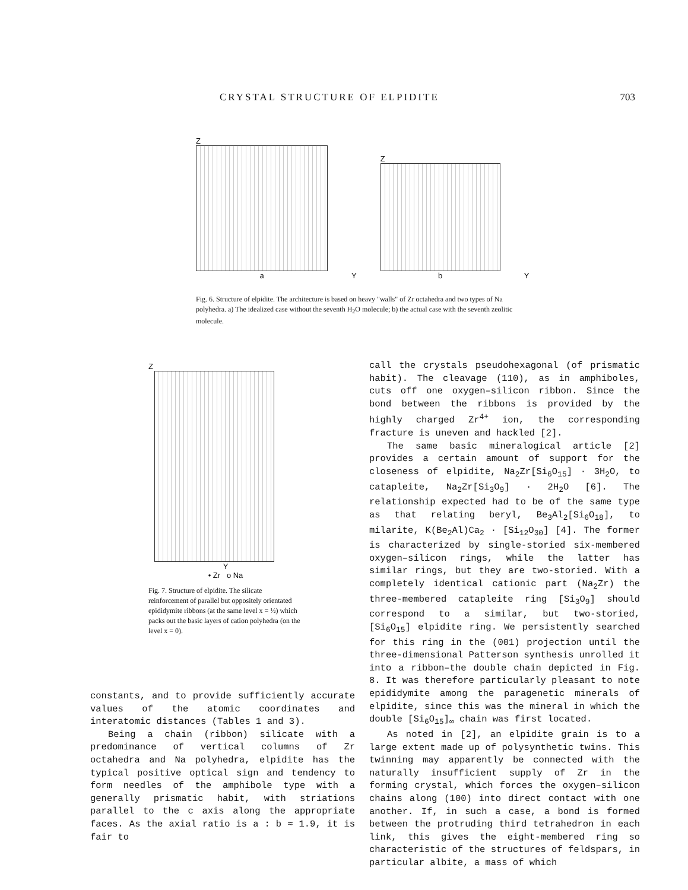CRYSTAL STRUCTURE OF ELPIDITE 703
Z
a
Y
Z
b
Y
Fig. 6. Structure of elpidite. The architecture is based on heavy "walls" of Zr octahedra and two types of Na polyhedra. a) The idealized case without the seventh H<sub>2</sub>O molecule; b) the actual case with the seventh zeolitic molecule.
Z
Y
• Zr o Na
Fig. 7. Structure of elpidite. The silicate reinforcement of parallel but oppositely orientated epididymite ribbons (at the same level x = ½) which packs out the basic layers of cation polyhedra (on the level x = 0).
call the crystals pseudohexagonal (of prismatic habit). The cleavage (110), as in amphiboles, cuts off one oxygen–silicon ribbon. Since the bond between the ribbons is provided by the highly charged Zr<sup>4+</sup> ion, the corresponding fracture is uneven and hackled [2].
The same basic mineralogical article [2] provides a certain amount of support for the closeness of elpidite, Na<sub>2</sub>Zr[Si<sub>6</sub>O<sub>15</sub>] · 3H<sub>2</sub>O, to catapleite, Na<sub>2</sub>Zr[Si<sub>3</sub>O<sub>9</sub>] · 2H<sub>2</sub>O [6]. The relationship expected had to be of the same type as that relating beryl, Be<sub>3</sub>Al<sub>2</sub>[Si<sub>6</sub>O<sub>18</sub>], to milarite, K(Be<sub>2</sub>Al)Ca<sub>2</sub> · [Si<sub>12</sub>O<sub>30</sub>] [4]. The former is characterized by single-storied six-membered oxygen–silicon rings, while the latter has similar rings, but they are two-storied. With a completely identical cationic part (Na<sub>2</sub>Zr) the three-membered catapleite ring [Si<sub>3</sub>O<sub>9</sub>] should correspond to a similar, but two-storied, [Si<sub>6</sub>O<sub>15</sub>] elpidite ring. We persistently searched for this ring in the (001) projection until the three-dimensional Patterson synthesis unrolled it into a ribbon–the double chain depicted in Fig. 8. It was therefore particularly pleasant to note epididymite among the paragenetic minerals of elpidite, since this was the mineral in which the double [Si<sub>6</sub>O<sub>15</sub>]<sub>∞</sub> chain was first located.
As noted in [2], an elpidite grain is to a large extent made up of polysynthetic twins. This twinning may apparently be connected with the naturally insufficient supply of Zr in the forming crystal, which forces the oxygen–silicon chains along (100) into direct contact with one another. If, in such a case, a bond is formed between the protruding third tetrahedron in each link, this gives the eight-membered ring so characteristic of the structures of feldspars, in particular albite, a mass of which
constants, and to provide sufficiently accurate values of the atomic coordinates and interatomic distances (Tables 1 and 3).
Being a chain (ribbon) silicate with a predominance of vertical columns of Zr octahedra and Na polyhedra, elpidite has the typical positive optical sign and tendency to form needles of the amphibole type with a generally prismatic habit, with striations parallel to the c axis along the appropriate faces. As the axial ratio is a : b ≈ 1.9, it is fair to